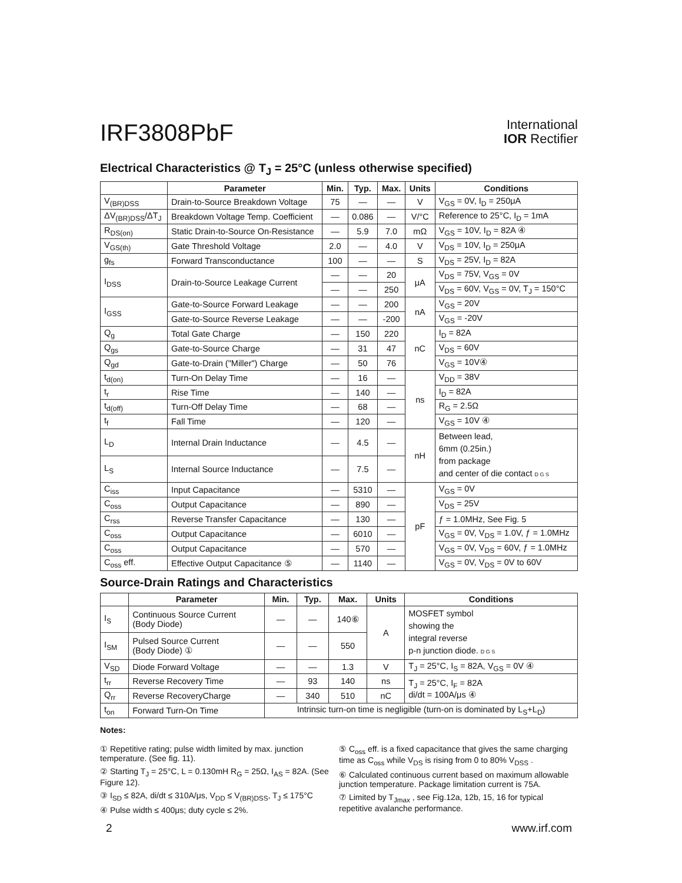IRF3808PbF
International
IOR Rectifier
Electrical Characteristics @ T<sub>J</sub> = 25°C (unless otherwise specified)
| | Parameter | Min. | Typ. | Max. | Units | Conditions |
| --- | --- | --- | --- | --- | --- | --- |
| V<sub>(BR)DSS</sub> | Drain-to-Source Breakdown Voltage | 75 | — | — | V | V<sub>GS</sub> = 0V, I<sub>D</sub> = 250μA |
| ΔV<sub>(BR)DSS</sub>/ΔT<sub>J</sub> | Breakdown Voltage Temp. Coefficient | — | 0.086 | — | V/°C | Reference to 25°C, I<sub>D</sub> = 1mA |
| R<sub>DS(on)</sub> | Static Drain-to-Source On-Resistance | — | 5.9 | 7.0 | mΩ | V<sub>GS</sub> = 10V, I<sub>D</sub> = 82A ④ |
| V<sub>GS(th)</sub> | Gate Threshold Voltage | 2.0 | — | 4.0 | V | V<sub>DS</sub> = 10V, I<sub>D</sub> = 250μA |
| g<sub>fs</sub> | Forward Transconductance | 100 | — | — | S | V<sub>DS</sub> = 25V, I<sub>D</sub> = 82A |
| I<sub>DSS</sub> | Drain-to-Source Leakage Current | — | — | 20 | μA | V<sub>DS</sub> = 75V, V<sub>GS</sub> = 0V |
| | | — | — | 250 | | V<sub>DS</sub> = 60V, V<sub>GS</sub> = 0V, T<sub>J</sub> = 150°C |
| I<sub>GSS</sub> | Gate-to-Source Forward Leakage | — | — | 200 | nA | V<sub>GS</sub> = 20V |
| | Gate-to-Source Reverse Leakage | — | — | -200 | | V<sub>GS</sub> = -20V |
| Q<sub>g</sub> | Total Gate Charge | — | 150 | 220 | nC | I<sub>D</sub> = 82A |
| Q<sub>gs</sub> | Gate-to-Source Charge | — | 31 | 47 | | V<sub>DS</sub> = 60V |
| Q<sub>gd</sub> | Gate-to-Drain ("Miller") Charge | — | 50 | 76 | | V<sub>GS</sub> = 10V④ |
| t<sub>d(on)</sub> | Turn-On Delay Time | — | 16 | — | ns | V<sub>DD</sub> = 38V |
| t<sub>r</sub> | Rise Time | — | 140 | — | | I<sub>D</sub> = 82A |
| t<sub>d(off)</sub> | Turn-Off Delay Time | — | 68 | — | | R<sub>G</sub> = 2.5Ω |
| t<sub>f</sub> | Fall Time | — | 120 | — | | V<sub>GS</sub> = 10V ④ |
| L<sub>D</sub> | Internal Drain Inductance | — | 4.5 | — | nH | Between lead, 6mm (0.25in.) from package and center of die contact D G S |
| L<sub>S</sub> | Internal Source Inductance | — | 7.5 | — | | |
| C<sub>iss</sub> | Input Capacitance | — | 5310 | — | pF | V<sub>GS</sub> = 0V |
| C<sub>oss</sub> | Output Capacitance | — | 890 | — | | V<sub>DS</sub> = 25V |
| C<sub>rss</sub> | Reverse Transfer Capacitance | — | 130 | — | | ƒ = 1.0MHz, See Fig. 5 |
| C<sub>oss</sub> | Output Capacitance | — | 6010 | — | | V<sub>GS</sub> = 0V, V<sub>DS</sub> = 1.0V, ƒ = 1.0MHz |
| C<sub>oss</sub> | Output Capacitance | — | 570 | — | | V<sub>GS</sub> = 0V, V<sub>DS</sub> = 60V, ƒ = 1.0MHz |
| C<sub>oss</sub> eff. | Effective Output Capacitance ⑤ | — | 1140 | — | | V<sub>GS</sub> = 0V, V<sub>DS</sub> = 0V to 60V |
Source-Drain Ratings and Characteristics
| | Parameter | Min. | Typ. | Max. | Units | Conditions |
| --- | --- | --- | --- | --- | --- | --- |
| I<sub>S</sub> | Continuous Source Current (Body Diode) | — | — | 140⑥ | A | MOSFET symbol showing the integral reverse p-n junction diode. D G S |
| I<sub>SM</sub> | Pulsed Source Current (Body Diode) ① | — | — | 550 | | |
| V<sub>SD</sub> | Diode Forward Voltage | — | — | 1.3 | V | T<sub>J</sub> = 25°C, I<sub>S</sub> = 82A, V<sub>GS</sub> = 0V ④ |
| t<sub>rr</sub> | Reverse Recovery Time | — | 93 | 140 | ns | T<sub>J</sub> = 25°C, I<sub>F</sub> = 82A di/dt = 100A/μs ④ |
| Q<sub>rr</sub> | Reverse RecoveryCharge | — | 340 | 510 | nC | |
| t<sub>on</sub> | Forward Turn-On Time | Intrinsic turn-on time is negligible (turn-on is dominated by L<sub>S</sub>+L<sub>D</sub>) | | | | |
Notes:
① Repetitive rating; pulse width limited by max. junction temperature. (See fig. 11).
② Starting T<sub>J</sub> = 25°C, L = 0.130mH R<sub>G</sub> = 25Ω, I<sub>AS</sub> = 82A. (See Figure 12).
③ I<sub>SD</sub> ≤ 82A, di/dt ≤ 310A/μs, V<sub>DD</sub> ≤ V<sub>(BR)DSS</sub>, T<sub>J</sub> ≤ 175°C
④ Pulse width ≤ 400μs; duty cycle ≤ 2%.
⑤ C<sub>oss</sub> eff. is a fixed capacitance that gives the same charging time as C<sub>oss</sub> while V<sub>DS</sub> is rising from 0 to 80% V<sub>DSS</sub> .
⑥ Calculated continuous current based on maximum allowable junction temperature. Package limitation current is 75A.
⑦ Limited by T<sub>Jmax</sub> , see Fig.12a, 12b, 15, 16 for typical repetitive avalanche performance.
2 www.irf.com